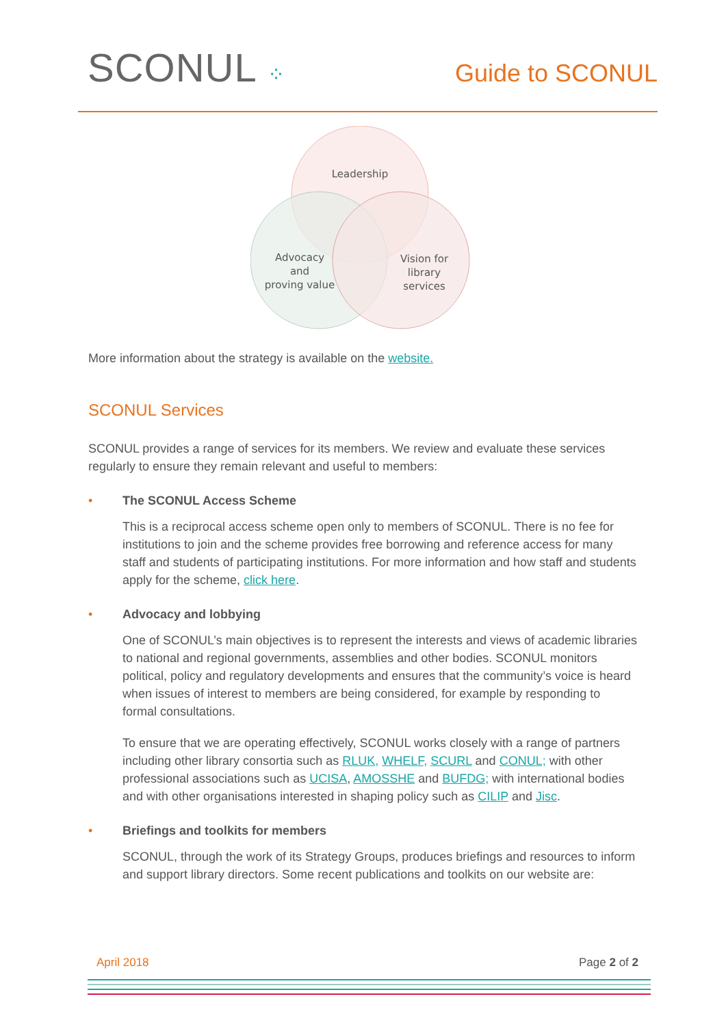SCONUL ⁘
Guide to SCONUL
Leadership
Advocacy
and
proving value
Vision for
library
services
More information about the strategy is available on the website.
SCONUL Services
SCONUL provides a range of services for its members. We review and evaluate these services regularly to ensure they remain relevant and useful to members:
•
The SCONUL Access Scheme
This is a reciprocal access scheme open only to members of SCONUL. There is no fee for institutions to join and the scheme provides free borrowing and reference access for many staff and students of participating institutions. For more information and how staff and students apply for the scheme, click here.
•
Advocacy and lobbying
One of SCONUL’s main objectives is to represent the interests and views of academic libraries to national and regional governments, assemblies and other bodies. SCONUL monitors political, policy and regulatory developments and ensures that the community’s voice is heard when issues of interest to members are being considered, for example by responding to formal consultations.
To ensure that we are operating effectively, SCONUL works closely with a range of partners including other library consortia such as RLUK, WHELF, SCURL and CONUL; with other professional associations such as UCISA, AMOSSHE and BUFDG; with international bodies and with other organisations interested in shaping policy such as CILIP and Jisc.
•
Briefings and toolkits for members
SCONUL, through the work of its Strategy Groups, produces briefings and resources to inform and support library directors. Some recent publications and toolkits on our website are:
April 2018 Page 2 of 2